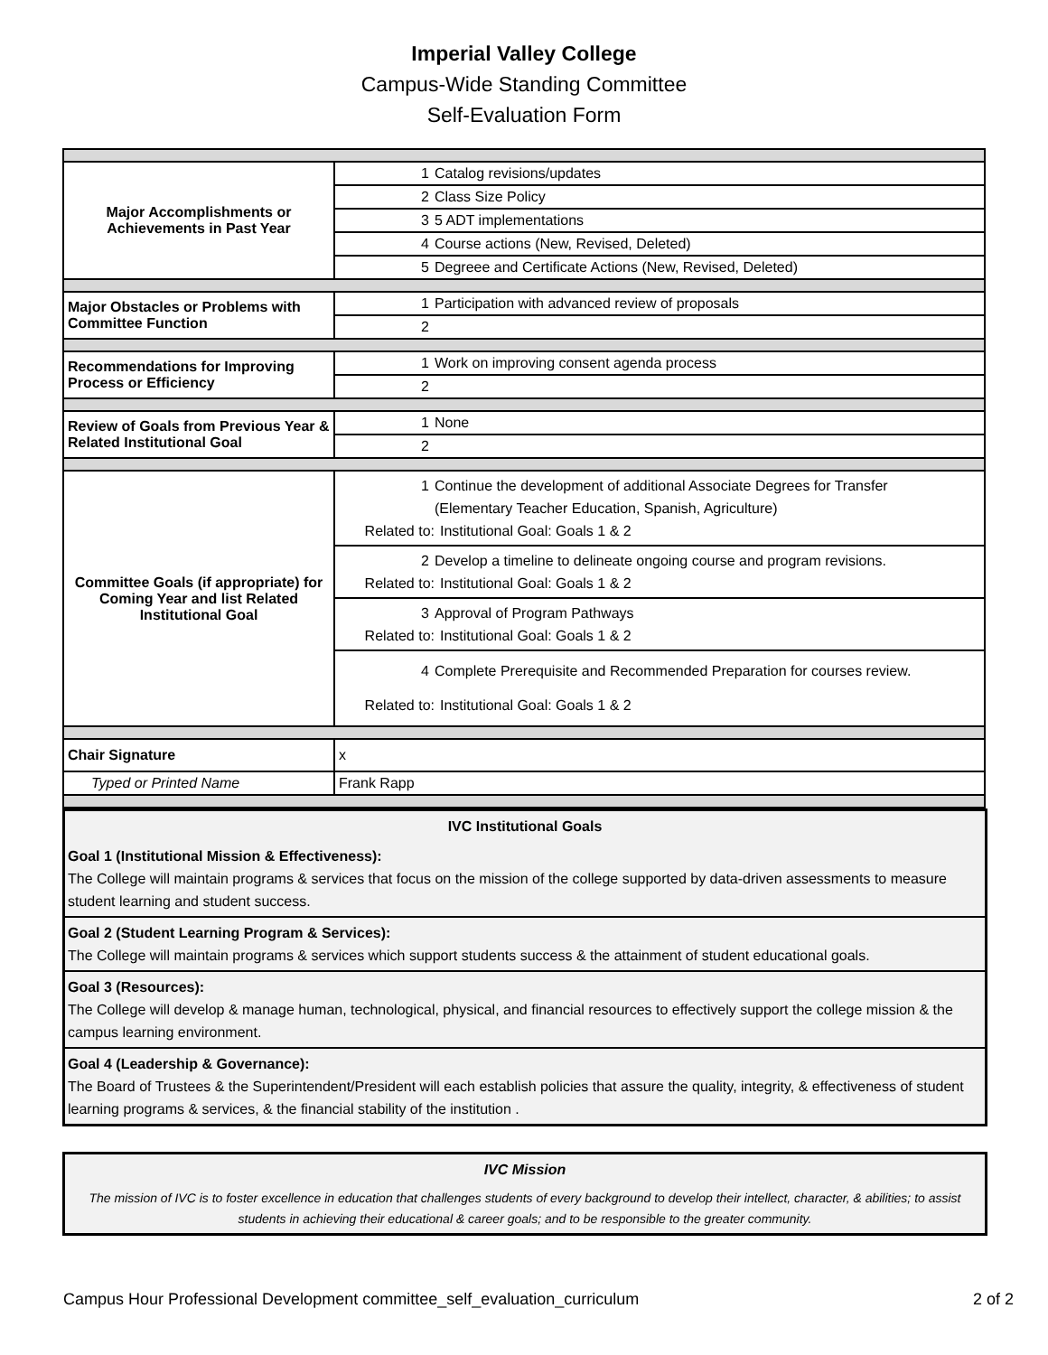Imperial Valley College
Campus-Wide Standing Committee
Self-Evaluation Form
| Major Accomplishments or Achievements in Past Year | 1 Catalog revisions/updates |
| | 2 Class Size Policy |
| | 3 5 ADT implementations |
| | 4 Course actions (New, Revised, Deleted) |
| | 5 Degreee and Certificate Actions (New, Revised, Deleted) |
| Major Obstacles or Problems with Committee Function | 1 Participation with advanced review of proposals |
| | 2 |
| Recommendations for Improving Process or Efficiency | 1 Work on improving consent agenda process |
| | 2 |
| Review of Goals from Previous Year & Related Institutional Goal | 1 None |
| | 2 |
| Committee Goals (if appropriate) for Coming Year and list Related Institutional Goal | 1 Continue the development of additional Associate Degrees for Transfer (Elementary Teacher Education, Spanish, Agriculture) Related to: Institutional Goal: Goals 1 & 2 |
| | 2 Develop a timeline to delineate ongoing course and program revisions. Related to: Institutional Goal: Goals 1 & 2 |
| | 3 Approval of Program Pathways Related to: Institutional Goal: Goals 1 & 2 |
| | 4 Complete Prerequisite and Recommended Preparation for courses review. Related to: Institutional Goal: Goals 1 & 2 |
| Chair Signature | x |
| Typed or Printed Name | Frank Rapp |
IVC Institutional Goals
Goal 1 (Institutional Mission & Effectiveness):
The College will maintain programs & services that focus on the mission of the college supported by data-driven assessments to measure student learning and student success.
Goal 2 (Student Learning Program & Services):
The College will maintain programs & services which support students success & the attainment of student educational goals.
Goal 3 (Resources):
The College will develop & manage human, technological, physical, and financial resources to effectively support the college mission & the campus learning environment.
Goal 4 (Leadership & Governance):
The Board of Trustees & the Superintendent/President will each establish policies that assure the quality, integrity, & effectiveness of student learning programs & services, & the financial stability of the institution .
IVC Mission
The mission of IVC is to foster excellence in education that challenges students of every background to develop their intellect, character, & abilities; to assist students in achieving their educational & career goals; and to be responsible to the greater community.
Campus Hour Professional Development committee_self_evaluation_curriculum 2 of 2